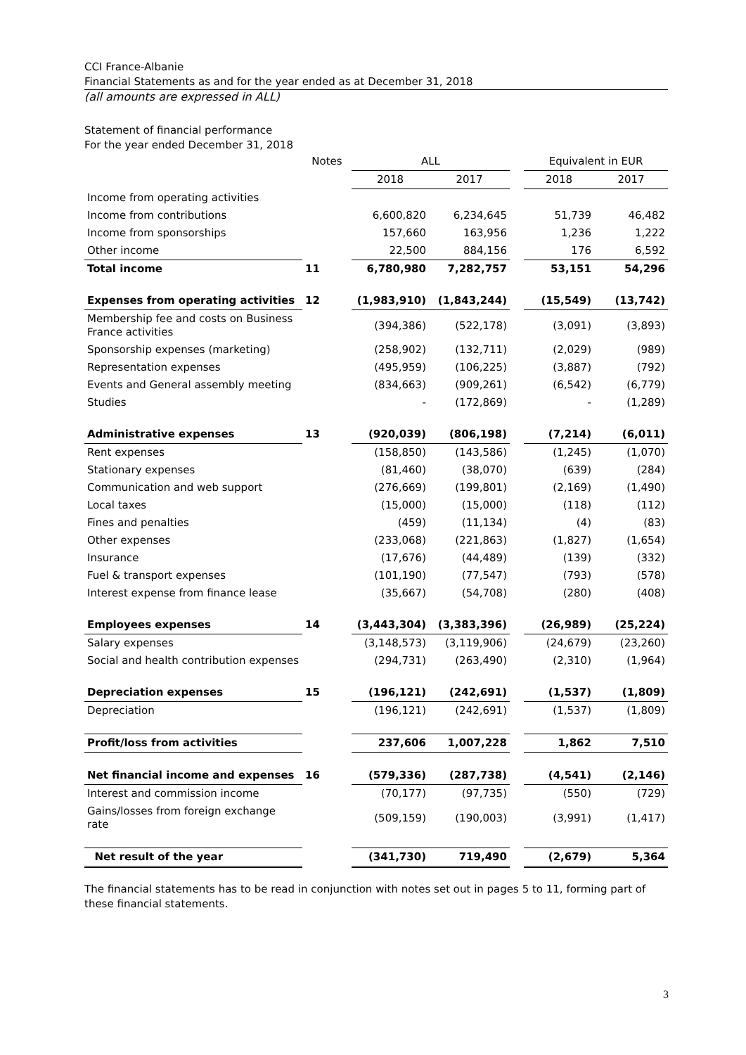CCI France-Albanie
Financial Statements as and for the year ended as at December 31, 2018
(all amounts are expressed in ALL)
Statement of financial performance
For the year ended December 31, 2018
| | Notes | ALL | | | Equivalent in EUR | |
| --- | --- | --- | --- | --- | --- | --- |
| | | 2018 | 2017 | | 2018 | 2017 |
| Income from operating activities | | | | | | |
| Income from contributions | | 6,600,820 | 6,234,645 | | 51,739 | 46,482 |
| Income from sponsorships | | 157,660 | 163,956 | | 1,236 | 1,222 |
| Other income | | 22,500 | 884,156 | | 176 | 6,592 |
| Total income | 11 | 6,780,980 | 7,282,757 | | 53,151 | 54,296 |
| Expenses from operating activities | 12 | (1,983,910) | (1,843,244) | | (15,549) | (13,742) |
| Membership fee and costs on Business France activities | | (394,386) | (522,178) | | (3,091) | (3,893) |
| Sponsorship expenses (marketing) | | (258,902) | (132,711) | | (2,029) | (989) |
| Representation expenses | | (495,959) | (106,225) | | (3,887) | (792) |
| Events and General assembly meeting | | (834,663) | (909,261) | | (6,542) | (6,779) |
| Studies | | - | (172,869) | | - | (1,289) |
| Administrative expenses | 13 | (920,039) | (806,198) | | (7,214) | (6,011) |
| Rent expenses | | (158,850) | (143,586) | | (1,245) | (1,070) |
| Stationary expenses | | (81,460) | (38,070) | | (639) | (284) |
| Communication and web support | | (276,669) | (199,801) | | (2,169) | (1,490) |
| Local taxes | | (15,000) | (15,000) | | (118) | (112) |
| Fines and penalties | | (459) | (11,134) | | (4) | (83) |
| Other expenses | | (233,068) | (221,863) | | (1,827) | (1,654) |
| Insurance | | (17,676) | (44,489) | | (139) | (332) |
| Fuel & transport expenses | | (101,190) | (77,547) | | (793) | (578) |
| Interest expense from finance lease | | (35,667) | (54,708) | | (280) | (408) |
| Employees expenses | 14 | (3,443,304) | (3,383,396) | | (26,989) | (25,224) |
| Salary expenses | | (3,148,573) | (3,119,906) | | (24,679) | (23,260) |
| Social and health contribution expenses | | (294,731) | (263,490) | | (2,310) | (1,964) |
| Depreciation expenses | 15 | (196,121) | (242,691) | | (1,537) | (1,809) |
| Depreciation | | (196,121) | (242,691) | | (1,537) | (1,809) |
| Profit/loss from activities | | 237,606 | 1,007,228 | | 1,862 | 7,510 |
| Net financial income and expenses | 16 | (579,336) | (287,738) | | (4,541) | (2,146) |
| Interest and commission income | | (70,177) | (97,735) | | (550) | (729) |
| Gains/losses from foreign exchange rate | | (509,159) | (190,003) | | (3,991) | (1,417) |
| Net result of the year | | (341,730) | 719,490 | | (2,679) | 5,364 |
The financial statements has to be read in conjunction with notes set out in pages 5 to 11, forming part of these financial statements.
3